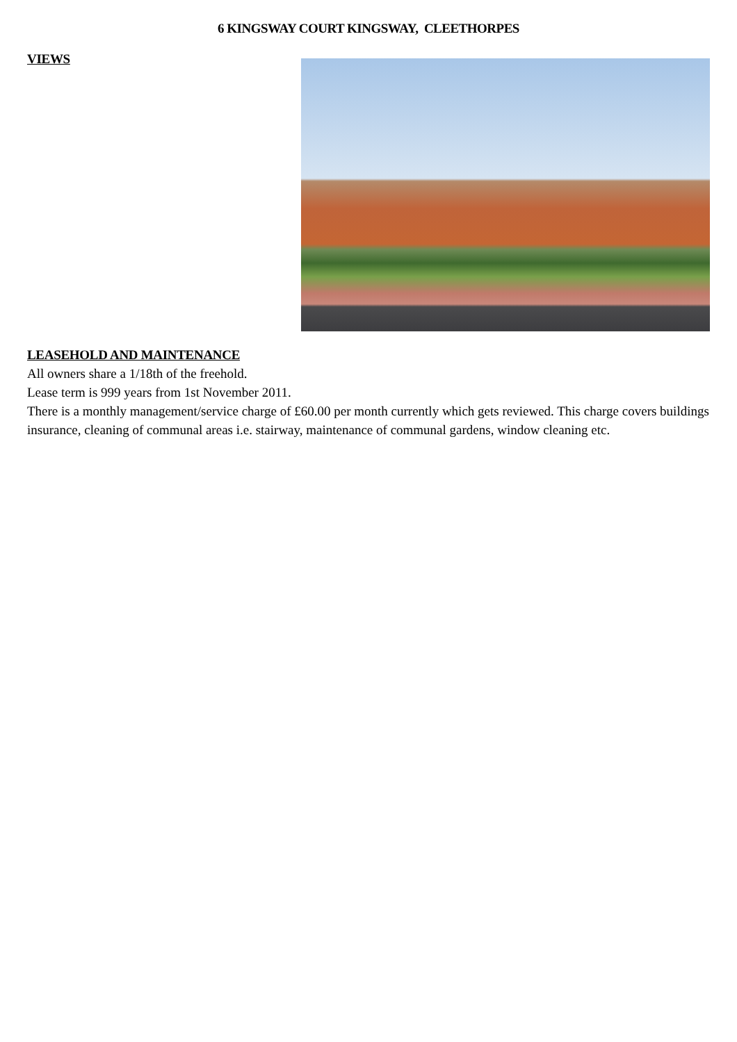6 KINGSWAY COURT KINGSWAY, CLEETHORPES
VIEWS
LEASEHOLD AND MAINTENANCE
All owners share a 1/18th of the freehold.
Lease term is 999 years from 1st November 2011.
There is a monthly management/service charge of £60.00 per month currently which gets reviewed. This charge covers buildings insurance, cleaning of communal areas i.e. stairway, maintenance of communal gardens, window cleaning etc.